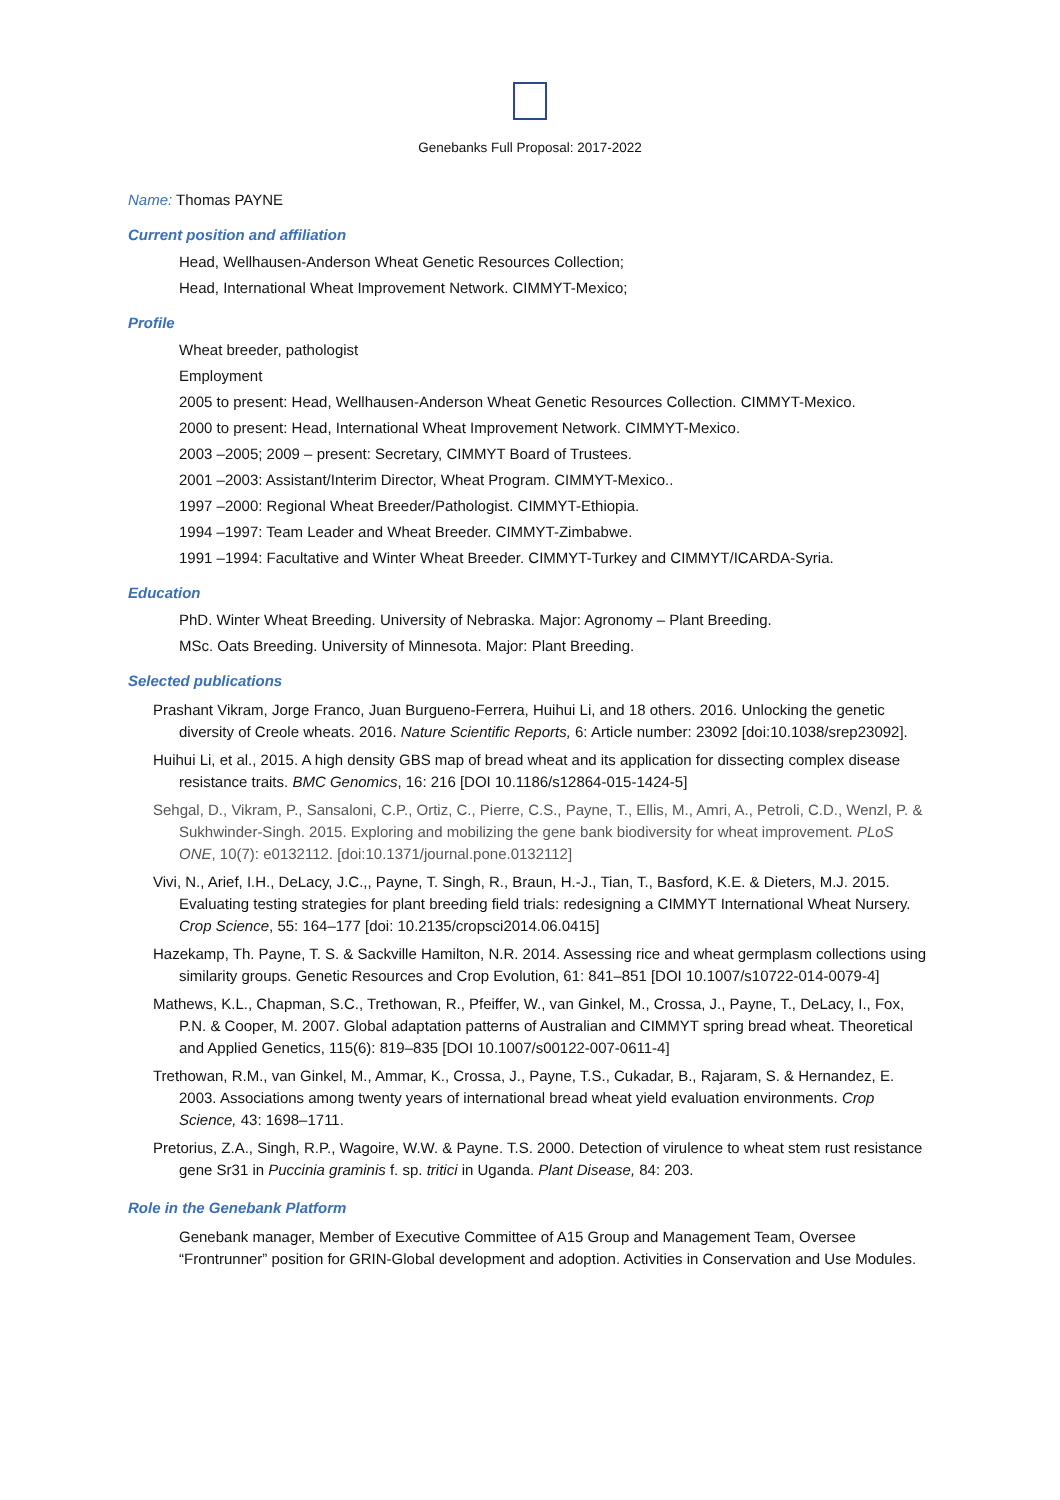Genebanks Full Proposal: 2017-2022
Name: Thomas PAYNE
Current position and affiliation
Head, Wellhausen-Anderson Wheat Genetic Resources Collection;
Head, International Wheat Improvement Network. CIMMYT-Mexico;
Profile
Wheat breeder, pathologist
Employment
2005 to present: Head, Wellhausen-Anderson Wheat Genetic Resources Collection. CIMMYT-Mexico.
2000 to present: Head, International Wheat Improvement Network. CIMMYT-Mexico.
2003 –2005; 2009 – present: Secretary, CIMMYT Board of Trustees.
2001 –2003: Assistant/Interim Director, Wheat Program. CIMMYT-Mexico..
1997 –2000: Regional Wheat Breeder/Pathologist. CIMMYT-Ethiopia.
1994 –1997: Team Leader and Wheat Breeder. CIMMYT-Zimbabwe.
1991 –1994: Facultative and Winter Wheat Breeder. CIMMYT-Turkey and CIMMYT/ICARDA-Syria.
Education
PhD. Winter Wheat Breeding. University of Nebraska. Major: Agronomy – Plant Breeding.
MSc. Oats Breeding. University of Minnesota. Major: Plant Breeding.
Selected publications
Prashant Vikram, Jorge Franco, Juan Burgueno-Ferrera, Huihui Li, and 18 others. 2016. Unlocking the genetic diversity of Creole wheats. 2016. Nature Scientific Reports, 6: Article number: 23092 [doi:10.1038/srep23092].
Huihui Li, et al., 2015. A high density GBS map of bread wheat and its application for dissecting complex disease resistance traits. BMC Genomics, 16: 216 [DOI 10.1186/s12864-015-1424-5]
Sehgal, D., Vikram, P., Sansaloni, C.P., Ortiz, C., Pierre, C.S., Payne, T., Ellis, M., Amri, A., Petroli, C.D., Wenzl, P. & Sukhwinder-Singh. 2015. Exploring and mobilizing the gene bank biodiversity for wheat improvement. PLoS ONE, 10(7): e0132112. [doi:10.1371/journal.pone.0132112]
Vivi, N., Arief, I.H., DeLacy, J.C.,, Payne, T. Singh, R., Braun, H.-J., Tian, T., Basford, K.E. & Dieters, M.J. 2015. Evaluating testing strategies for plant breeding field trials: redesigning a CIMMYT International Wheat Nursery. Crop Science, 55: 164–177 [doi: 10.2135/cropsci2014.06.0415]
Hazekamp, Th. Payne, T. S. & Sackville Hamilton, N.R. 2014. Assessing rice and wheat germplasm collections using similarity groups. Genetic Resources and Crop Evolution, 61: 841–851 [DOI 10.1007/s10722-014-0079-4]
Mathews, K.L., Chapman, S.C., Trethowan, R., Pfeiffer, W., van Ginkel, M., Crossa, J., Payne, T., DeLacy, I., Fox, P.N. & Cooper, M. 2007. Global adaptation patterns of Australian and CIMMYT spring bread wheat. Theoretical and Applied Genetics, 115(6): 819–835 [DOI 10.1007/s00122-007-0611-4]
Trethowan, R.M., van Ginkel, M., Ammar, K., Crossa, J., Payne, T.S., Cukadar, B., Rajaram, S. & Hernandez, E. 2003. Associations among twenty years of international bread wheat yield evaluation environments. Crop Science, 43: 1698–1711.
Pretorius, Z.A., Singh, R.P., Wagoire, W.W. & Payne. T.S. 2000. Detection of virulence to wheat stem rust resistance gene Sr31 in Puccinia graminis f. sp. tritici in Uganda. Plant Disease, 84: 203.
Role in the Genebank Platform
Genebank manager, Member of Executive Committee of A15 Group and Management Team, Oversee “Frontrunner” position for GRIN-Global development and adoption. Activities in Conservation and Use Modules.